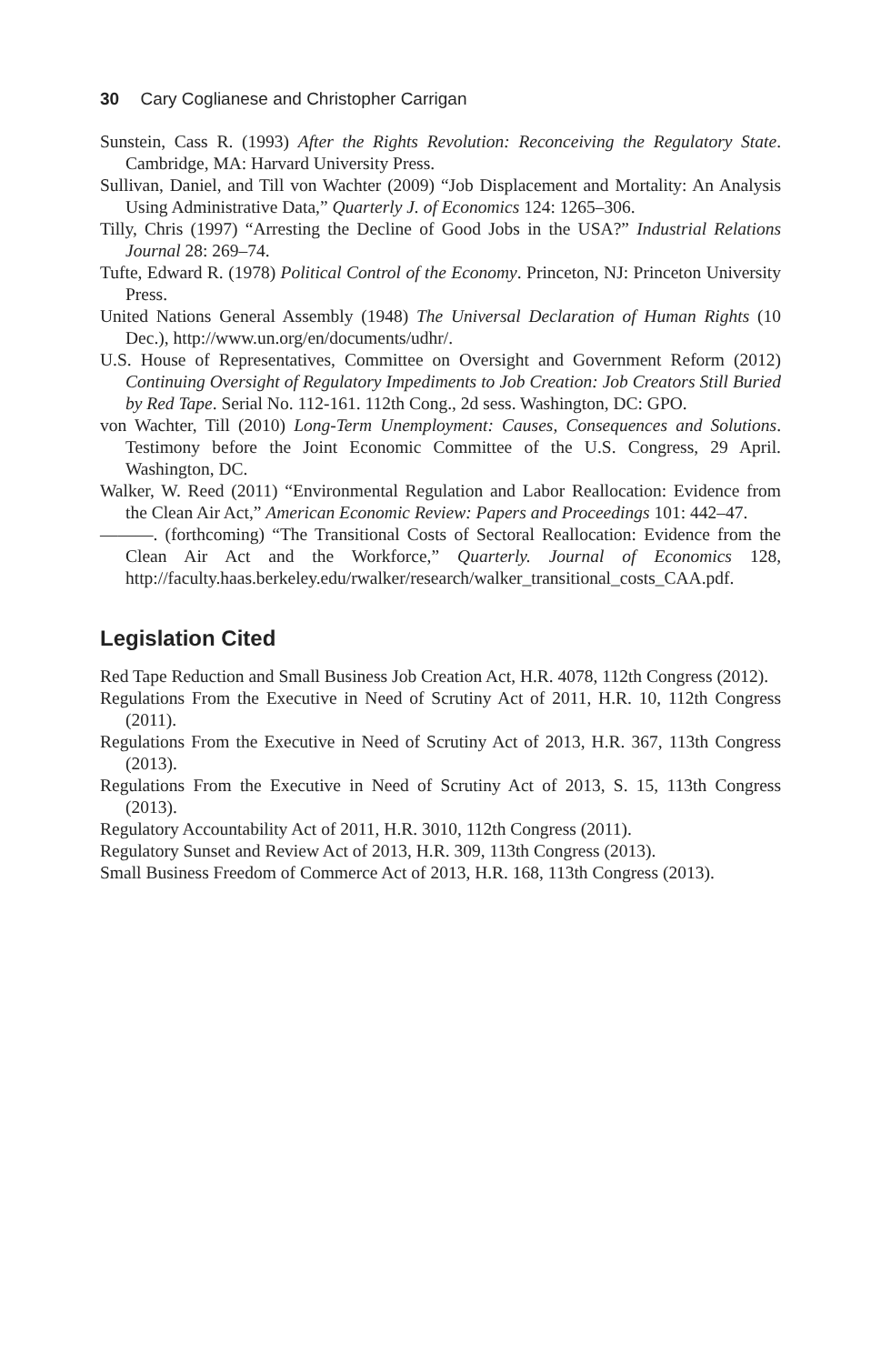30 Cary Coglianese and Christopher Carrigan
Sunstein, Cass R. (1993) After the Rights Revolution: Reconceiving the Regulatory State. Cambridge, MA: Harvard University Press.
Sullivan, Daniel, and Till von Wachter (2009) “Job Displacement and Mortality: An Analysis Using Administrative Data,” Quarterly J. of Economics 124: 1265–306.
Tilly, Chris (1997) “Arresting the Decline of Good Jobs in the USA?” Industrial Relations Journal 28: 269–74.
Tufte, Edward R. (1978) Political Control of the Economy. Princeton, NJ: Princeton University Press.
United Nations General Assembly (1948) The Universal Declaration of Human Rights (10 Dec.), http://www.un.org/en/documents/udhr/.
U.S. House of Representatives, Committee on Oversight and Government Reform (2012) Continuing Oversight of Regulatory Impediments to Job Creation: Job Creators Still Buried by Red Tape. Serial No. 112-161. 112th Cong., 2d sess. Washington, DC: GPO.
von Wachter, Till (2010) Long-Term Unemployment: Causes, Consequences and Solutions. Testimony before the Joint Economic Committee of the U.S. Congress, 29 April. Washington, DC.
Walker, W. Reed (2011) “Environmental Regulation and Labor Reallocation: Evidence from the Clean Air Act,” American Economic Review: Papers and Proceedings 101: 442–47.
———. (forthcoming) “The Transitional Costs of Sectoral Reallocation: Evidence from the Clean Air Act and the Workforce,” Quarterly. Journal of Economics 128, http://faculty.haas.berkeley.edu/rwalker/research/walker_transitional_costs_CAA.pdf.
Legislation Cited
Red Tape Reduction and Small Business Job Creation Act, H.R. 4078, 112th Congress (2012).
Regulations From the Executive in Need of Scrutiny Act of 2011, H.R. 10, 112th Congress (2011).
Regulations From the Executive in Need of Scrutiny Act of 2013, H.R. 367, 113th Congress (2013).
Regulations From the Executive in Need of Scrutiny Act of 2013, S. 15, 113th Congress (2013).
Regulatory Accountability Act of 2011, H.R. 3010, 112th Congress (2011).
Regulatory Sunset and Review Act of 2013, H.R. 309, 113th Congress (2013).
Small Business Freedom of Commerce Act of 2013, H.R. 168, 113th Congress (2013).